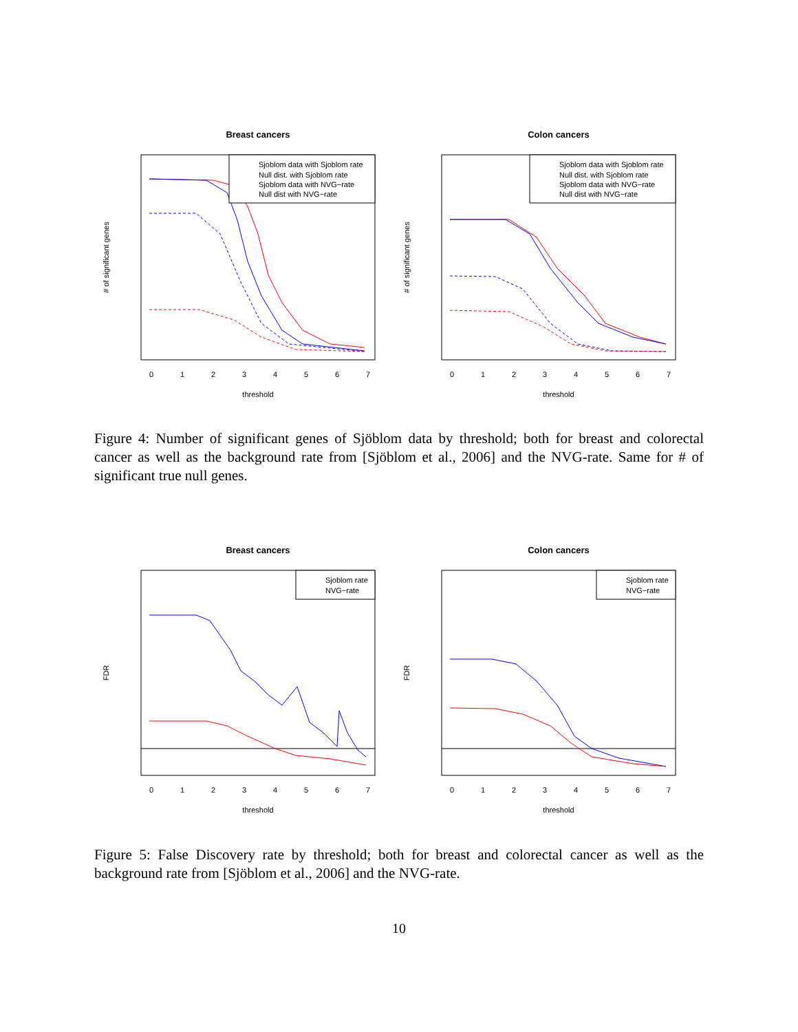Breast cancers
threshold
# of significant genes
0
1
2
3
4
5
6
7
Sjoblom data with Sjoblom rate
Null dist. with Sjoblom rate
Sjoblom data with NVG−rate
Null dist with NVG−rate
Colon cancers
threshold
# of significant genes
0
1
2
3
4
5
6
7
Sjoblom data with Sjoblom rate
Null dist. with Sjoblom rate
Sjoblom data with NVG−rate
Null dist with NVG−rate
Figure 4: Number of significant genes of Sjöblom data by threshold; both for breast and colorectal cancer as well as the background rate from [Sjöblom et al., 2006] and the NVG-rate. Same for # of significant true null genes.
Breast cancers
threshold
FDR
0
1
2
3
4
5
6
7
Sjoblom rate
NVG−rate
Colon cancers
threshold
FDR
0
1
2
3
4
5
6
7
Sjoblom rate
NVG−rate
Figure 5: False Discovery rate by threshold; both for breast and colorectal cancer as well as the background rate from [Sjöblom et al., 2006] and the NVG-rate.
10